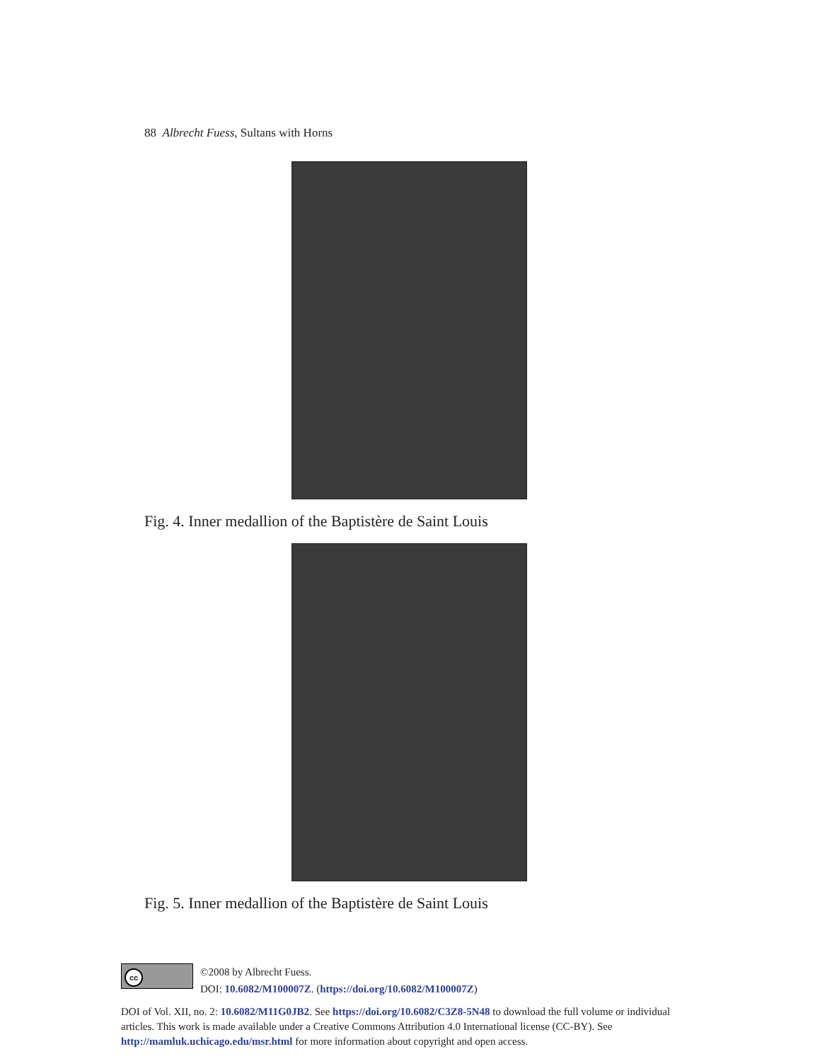88 Albrecht Fuess, Sultans with Horns
Fig. 4. Inner medallion of the Baptistère de Saint Louis
Fig. 5. Inner medallion of the Baptistère de Saint Louis
cc
©2008 by Albrecht Fuess.
DOI: 10.6082/M100007Z. (https://doi.org/10.6082/M100007Z)
DOI of Vol. XII, no. 2: 10.6082/M11G0JB2. See https://doi.org/10.6082/C3Z8-5N48 to download the full volume or individual articles. This work is made available under a Creative Commons Attribution 4.0 International license (CC-BY). See http://mamluk.uchicago.edu/msr.html for more information about copyright and open access.